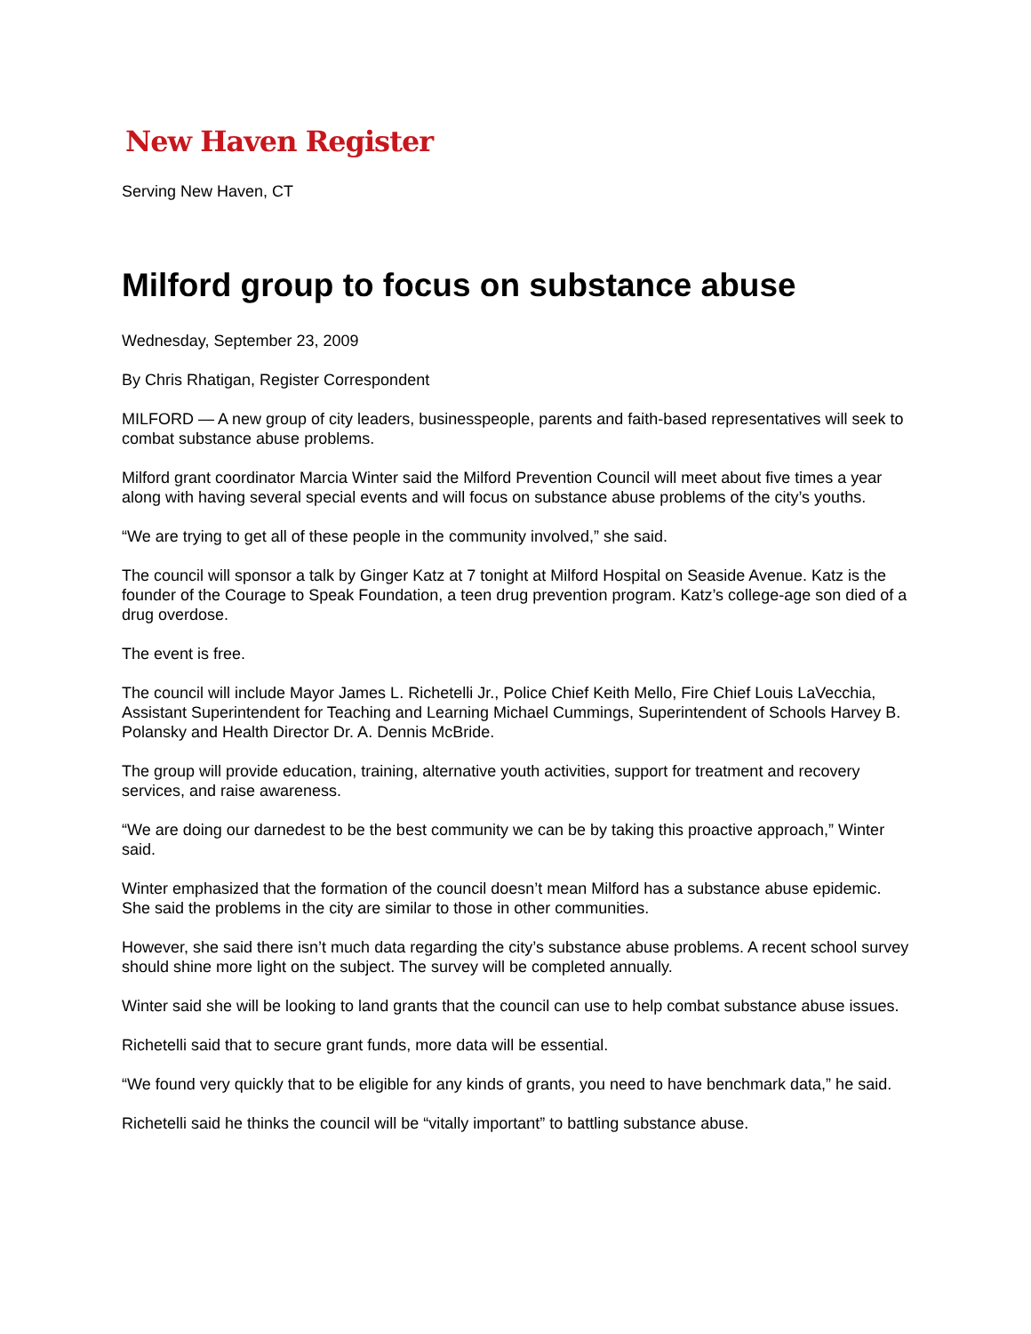New Haven Register
Serving New Haven, CT
Milford group to focus on substance abuse
Wednesday, September 23, 2009
By Chris Rhatigan, Register Correspondent
MILFORD — A new group of city leaders, businesspeople, parents and faith-based representatives will seek to combat substance abuse problems.
Milford grant coordinator Marcia Winter said the Milford Prevention Council will meet about five times a year along with having several special events and will focus on substance abuse problems of the city’s youths.
“We are trying to get all of these people in the community involved,” she said.
The council will sponsor a talk by Ginger Katz at 7 tonight at Milford Hospital on Seaside Avenue. Katz is the founder of the Courage to Speak Foundation, a teen drug prevention program. Katz’s college-age son died of a drug overdose.
The event is free.
The council will include Mayor James L. Richetelli Jr., Police Chief Keith Mello, Fire Chief Louis LaVecchia, Assistant Superintendent for Teaching and Learning Michael Cummings, Superintendent of Schools Harvey B. Polansky and Health Director Dr. A. Dennis McBride.
The group will provide education, training, alternative youth activities, support for treatment and recovery services, and raise awareness.
“We are doing our darnedest to be the best community we can be by taking this proactive approach,” Winter said.
Winter emphasized that the formation of the council doesn’t mean Milford has a substance abuse epidemic. She said the problems in the city are similar to those in other communities.
However, she said there isn’t much data regarding the city’s substance abuse problems. A recent school survey should shine more light on the subject. The survey will be completed annually.
Winter said she will be looking to land grants that the council can use to help combat substance abuse issues.
Richetelli said that to secure grant funds, more data will be essential.
“We found very quickly that to be eligible for any kinds of grants, you need to have benchmark data,” he said.
Richetelli said he thinks the council will be “vitally important” to battling substance abuse.